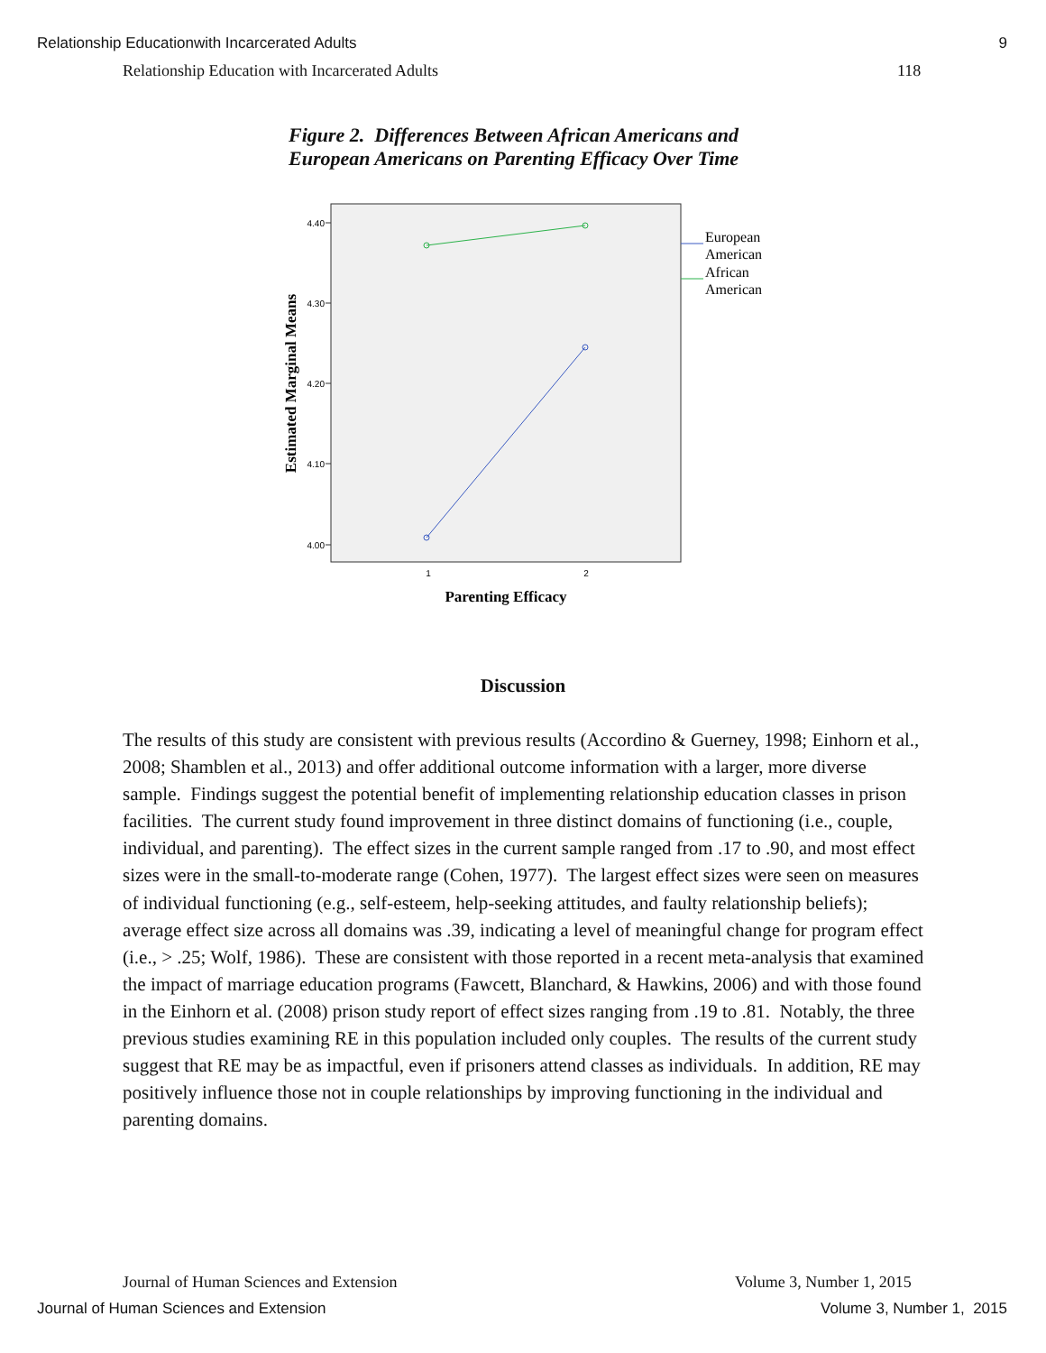Relationship Educationwith Incarcerated Adults
9
Relationship Education with Incarcerated Adults
118
Figure 2. Differences Between African Americans and
European Americans on Parenting Efficacy Over Time
4.40
4.30
4.20
4.10
4.00
1
2
European
American
African
American
Parenting Efficacy
Estimated Marginal Means
Discussion
The results of this study are consistent with previous results (Accordino & Guerney, 1998; Einhorn et al., 2008; Shamblen et al., 2013) and offer additional outcome information with a larger, more diverse sample. Findings suggest the potential benefit of implementing relationship education classes in prison facilities. The current study found improvement in three distinct domains of functioning (i.e., couple, individual, and parenting). The effect sizes in the current sample ranged from .17 to .90, and most effect sizes were in the small-to-moderate range (Cohen, 1977). The largest effect sizes were seen on measures of individual functioning (e.g., self-esteem, help-seeking attitudes, and faulty relationship beliefs); average effect size across all domains was .39, indicating a level of meaningful change for program effect (i.e., > .25; Wolf, 1986). These are consistent with those reported in a recent meta-analysis that examined the impact of marriage education programs (Fawcett, Blanchard, & Hawkins, 2006) and with those found in the Einhorn et al. (2008) prison study report of effect sizes ranging from .19 to .81. Notably, the three previous studies examining RE in this population included only couples. The results of the current study suggest that RE may be as impactful, even if prisoners attend classes as individuals. In addition, RE may positively influence those not in couple relationships by improving functioning in the individual and parenting domains.
Journal of Human Sciences and Extension
Volume 3, Number 1, 2015
Journal of Human Sciences and Extension
Volume 3, Number 1, 2015